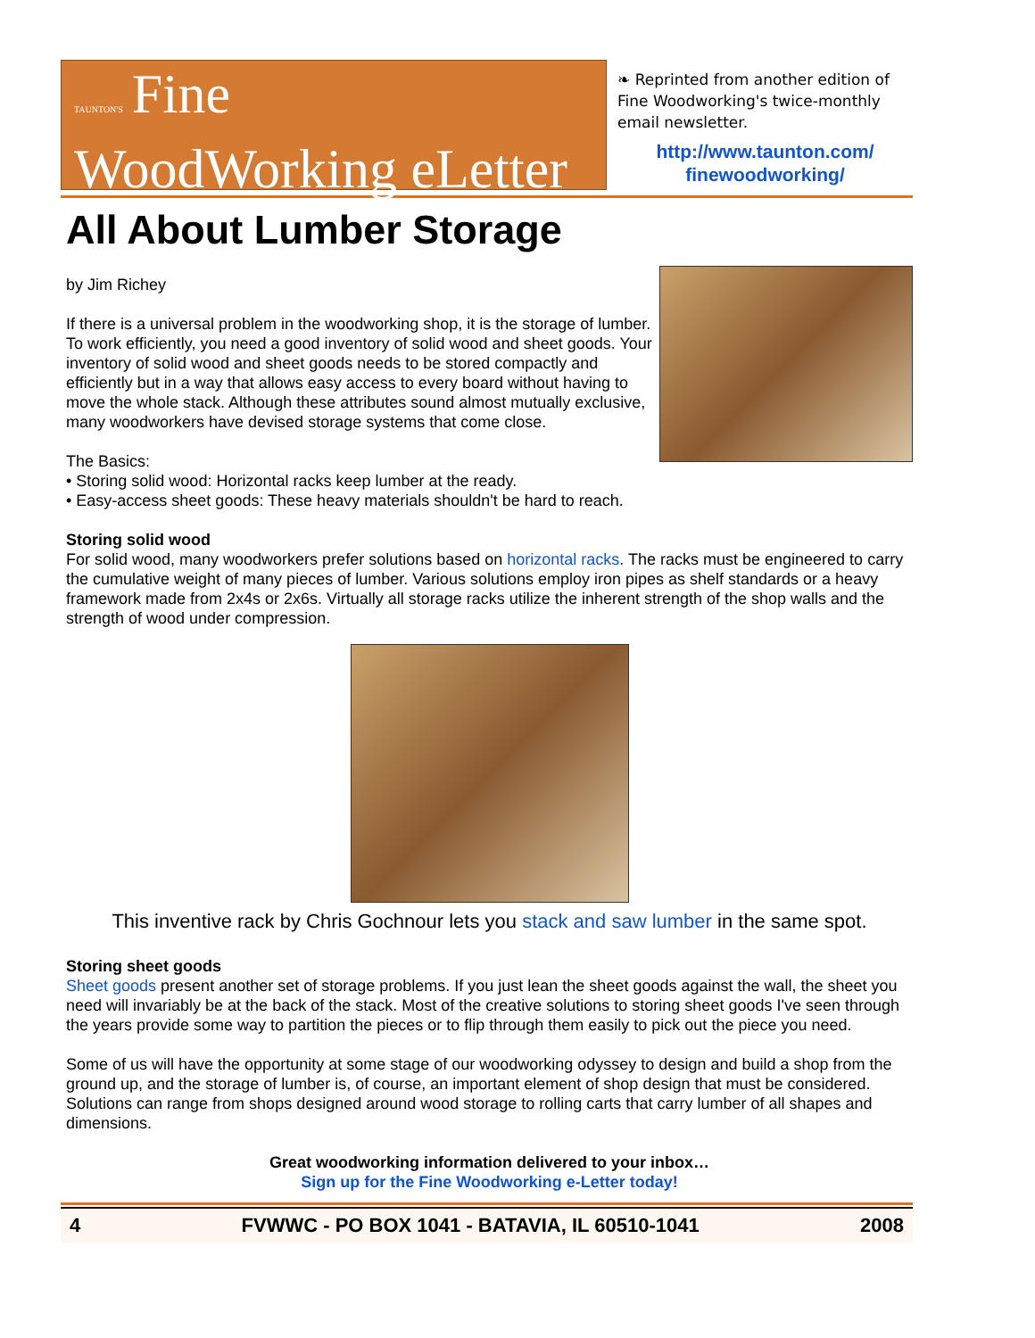TAUNTON'S Fine
WoodWorking eLetter
❧ Reprinted from another edition of Fine Woodworking's twice-monthly email newsletter.
http://www.taunton.com/
finewoodworking/
All About Lumber Storage
by Jim Richey
If there is a universal problem in the woodworking shop, it is the storage of lumber. To work efficiently, you need a good inventory of solid wood and sheet goods. Your inventory of solid wood and sheet goods needs to be stored compactly and efficiently but in a way that allows easy access to every board without having to move the whole stack. Although these attributes sound almost mutually exclusive, many woodworkers have devised storage systems that come close.
The Basics:
• Storing solid wood: Horizontal racks keep lumber at the ready.
• Easy-access sheet goods: These heavy materials shouldn't be hard to reach.
Storing solid wood
For solid wood, many woodworkers prefer solutions based on horizontal racks. The racks must be engineered to carry the cumulative weight of many pieces of lumber. Various solutions employ iron pipes as shelf standards or a heavy framework made from 2x4s or 2x6s. Virtually all storage racks utilize the inherent strength of the shop walls and the strength of wood under compression.
This inventive rack by Chris Gochnour lets you stack and saw lumber in the same spot.
Storing sheet goods
Sheet goods present another set of storage problems. If you just lean the sheet goods against the wall, the sheet you need will invariably be at the back of the stack. Most of the creative solutions to storing sheet goods I've seen through the years provide some way to partition the pieces or to flip through them easily to pick out the piece you need.
Some of us will have the opportunity at some stage of our woodworking odyssey to design and build a shop from the ground up, and the storage of lumber is, of course, an important element of shop design that must be considered. Solutions can range from shops designed around wood storage to rolling carts that carry lumber of all shapes and dimensions.
Great woodworking information delivered to your inbox…
Sign up for the Fine Woodworking e-Letter today!
4 FVWWC - PO BOX 1041 - BATAVIA, IL 60510-1041 2008